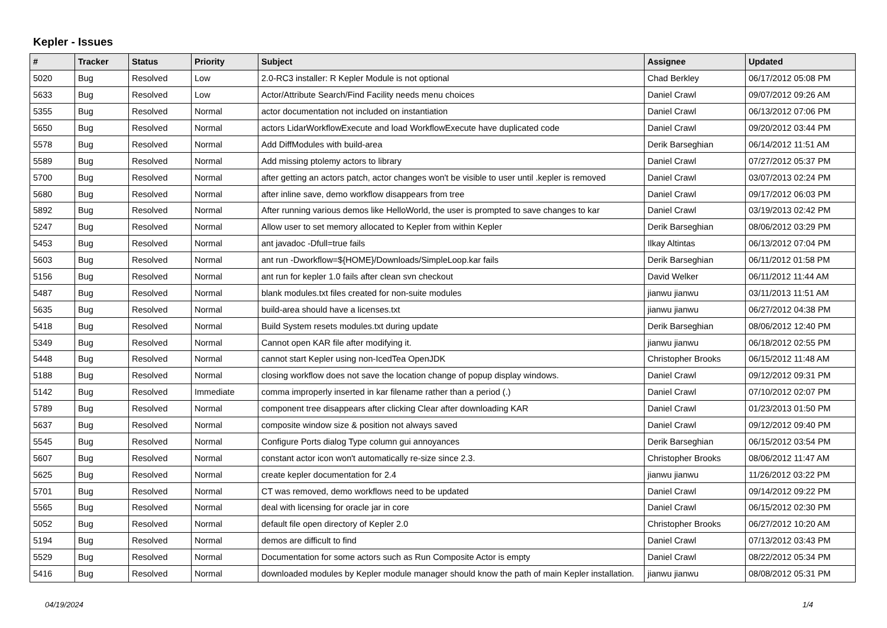Kepler - Issues
| # | Tracker | Status | Priority | Subject | Assignee | Updated |
| --- | --- | --- | --- | --- | --- | --- |
| 5020 | Bug | Resolved | Low | 2.0-RC3 installer: R Kepler Module is not optional | Chad Berkley | 06/17/2012 05:08 PM |
| 5633 | Bug | Resolved | Low | Actor/Attribute Search/Find Facility needs menu choices | Daniel Crawl | 09/07/2012 09:26 AM |
| 5355 | Bug | Resolved | Normal | actor documentation not included on instantiation | Daniel Crawl | 06/13/2012 07:06 PM |
| 5650 | Bug | Resolved | Normal | actors LidarWorkflowExecute and load WorkflowExecute have duplicated code | Daniel Crawl | 09/20/2012 03:44 PM |
| 5578 | Bug | Resolved | Normal | Add DiffModules with build-area | Derik Barseghian | 06/14/2012 11:51 AM |
| 5589 | Bug | Resolved | Normal | Add missing ptolemy actors to library | Daniel Crawl | 07/27/2012 05:37 PM |
| 5700 | Bug | Resolved | Normal | after getting an actors patch, actor changes won't be visible to user until .kepler is removed | Daniel Crawl | 03/07/2013 02:24 PM |
| 5680 | Bug | Resolved | Normal | after inline save, demo workflow disappears from tree | Daniel Crawl | 09/17/2012 06:03 PM |
| 5892 | Bug | Resolved | Normal | After running various demos like HelloWorld, the user is prompted to save changes to kar | Daniel Crawl | 03/19/2013 02:42 PM |
| 5247 | Bug | Resolved | Normal | Allow user to set memory allocated to Kepler from within Kepler | Derik Barseghian | 08/06/2012 03:29 PM |
| 5453 | Bug | Resolved | Normal | ant javadoc -Dfull=true fails | Ilkay Altintas | 06/13/2012 07:04 PM |
| 5603 | Bug | Resolved | Normal | ant run -Dworkflow=${HOME}/Downloads/SimpleLoop.kar fails | Derik Barseghian | 06/11/2012 01:58 PM |
| 5156 | Bug | Resolved | Normal | ant run for kepler 1.0 fails after clean svn checkout | David Welker | 06/11/2012 11:44 AM |
| 5487 | Bug | Resolved | Normal | blank modules.txt files created for non-suite modules | jianwu jianwu | 03/11/2013 11:51 AM |
| 5635 | Bug | Resolved | Normal | build-area should have a licenses.txt | jianwu jianwu | 06/27/2012 04:38 PM |
| 5418 | Bug | Resolved | Normal | Build System resets modules.txt during update | Derik Barseghian | 08/06/2012 12:40 PM |
| 5349 | Bug | Resolved | Normal | Cannot open KAR file after modifying it. | jianwu jianwu | 06/18/2012 02:55 PM |
| 5448 | Bug | Resolved | Normal | cannot start Kepler using non-IcedTea OpenJDK | Christopher Brooks | 06/15/2012 11:48 AM |
| 5188 | Bug | Resolved | Normal | closing workflow does not save the location change of popup display windows. | Daniel Crawl | 09/12/2012 09:31 PM |
| 5142 | Bug | Resolved | Immediate | comma improperly inserted in kar filename rather than a period (.) | Daniel Crawl | 07/10/2012 02:07 PM |
| 5789 | Bug | Resolved | Normal | component tree disappears after clicking Clear after downloading KAR | Daniel Crawl | 01/23/2013 01:50 PM |
| 5637 | Bug | Resolved | Normal | composite window size & position not always saved | Daniel Crawl | 09/12/2012 09:40 PM |
| 5545 | Bug | Resolved | Normal | Configure Ports dialog Type column gui annoyances | Derik Barseghian | 06/15/2012 03:54 PM |
| 5607 | Bug | Resolved | Normal | constant actor icon won't automatically re-size since 2.3. | Christopher Brooks | 08/06/2012 11:47 AM |
| 5625 | Bug | Resolved | Normal | create kepler documentation for 2.4 | jianwu jianwu | 11/26/2012 03:22 PM |
| 5701 | Bug | Resolved | Normal | CT was removed, demo workflows need to be updated | Daniel Crawl | 09/14/2012 09:22 PM |
| 5565 | Bug | Resolved | Normal | deal with licensing for oracle jar in core | Daniel Crawl | 06/15/2012 02:30 PM |
| 5052 | Bug | Resolved | Normal | default file open directory of Kepler 2.0 | Christopher Brooks | 06/27/2012 10:20 AM |
| 5194 | Bug | Resolved | Normal | demos are difficult to find | Daniel Crawl | 07/13/2012 03:43 PM |
| 5529 | Bug | Resolved | Normal | Documentation for some actors such as Run Composite Actor is empty | Daniel Crawl | 08/22/2012 05:34 PM |
| 5416 | Bug | Resolved | Normal | downloaded modules by Kepler module manager should know the path of main Kepler installation. | jianwu jianwu | 08/08/2012 05:31 PM |
04/19/2024 1/4